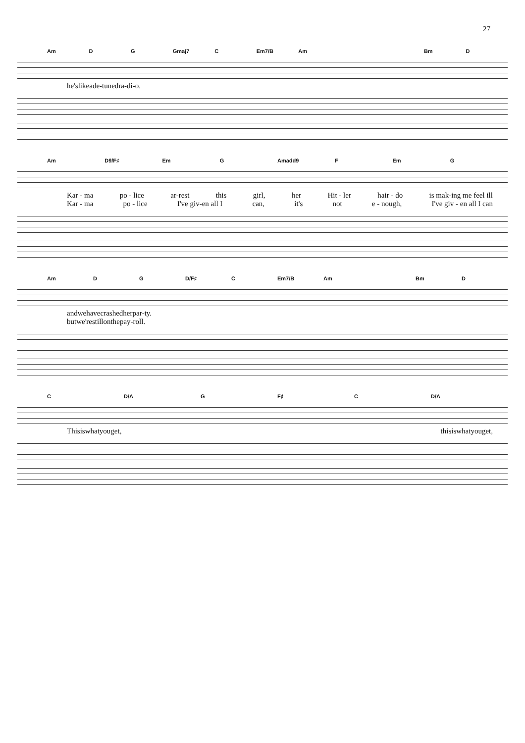27
Am D G Gmaj7 C Em7/B Am Bm D
he's like a de - tuned ra - di - o.
Am D9/F♯ Em G Amadd9 F Em G
Kar - ma po - lice ar-rest this girl, her Hit - ler hair - do is mak-ing me feel ill
Kar - ma po - lice I've giv-en all I can, it's not e - nough, I've giv - en all I can
Am D G D/F♯ C Em7/B Am Bm D
and we have crashed her par - ty.
but we're still on the pay - roll.
C D/A G F♯ C D/A
This is what you get, this is what you get,